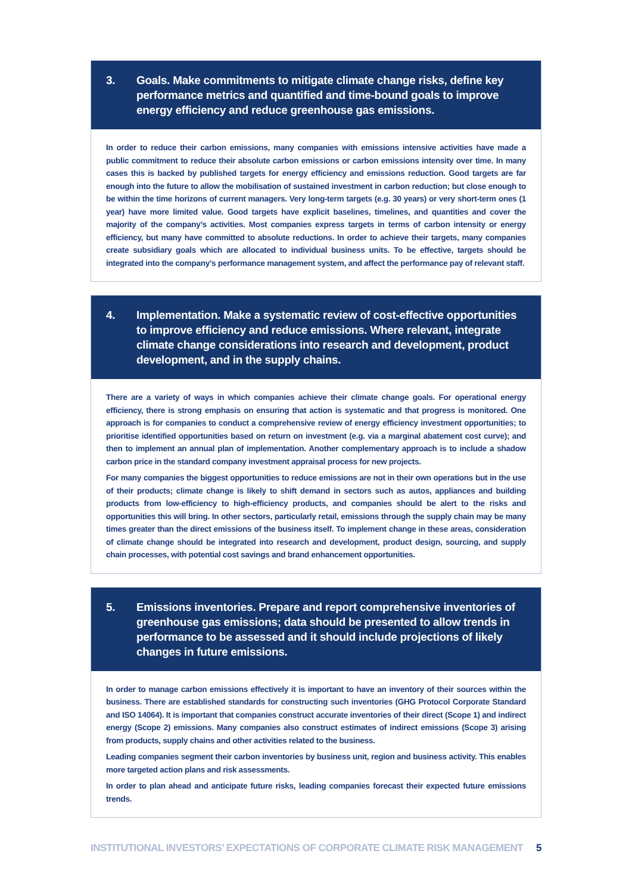3. Goals. Make commitments to mitigate climate change risks, define key performance metrics and quantified and time-bound goals to improve energy efficiency and reduce greenhouse gas emissions.
In order to reduce their carbon emissions, many companies with emissions intensive activities have made a public commitment to reduce their absolute carbon emissions or carbon emissions intensity over time. In many cases this is backed by published targets for energy efficiency and emissions reduction. Good targets are far enough into the future to allow the mobilisation of sustained investment in carbon reduction; but close enough to be within the time horizons of current managers. Very long-term targets (e.g. 30 years) or very short-term ones (1 year) have more limited value. Good targets have explicit baselines, timelines, and quantities and cover the majority of the company’s activities. Most companies express targets in terms of carbon intensity or energy efficiency, but many have committed to absolute reductions. In order to achieve their targets, many companies create subsidiary goals which are allocated to individual business units. To be effective, targets should be integrated into the company’s performance management system, and affect the performance pay of relevant staff.
4. Implementation. Make a systematic review of cost-effective opportunities to improve efficiency and reduce emissions. Where relevant, integrate climate change considerations into research and development, product development, and in the supply chains.
There are a variety of ways in which companies achieve their climate change goals. For operational energy efficiency, there is strong emphasis on ensuring that action is systematic and that progress is monitored. One approach is for companies to conduct a comprehensive review of energy efficiency investment opportunities; to prioritise identified opportunities based on return on investment (e.g. via a marginal abatement cost curve); and then to implement an annual plan of implementation. Another complementary approach is to include a shadow carbon price in the standard company investment appraisal process for new projects.
For many companies the biggest opportunities to reduce emissions are not in their own operations but in the use of their products; climate change is likely to shift demand in sectors such as autos, appliances and building products from low-efficiency to high-efficiency products, and companies should be alert to the risks and opportunities this will bring. In other sectors, particularly retail, emissions through the supply chain may be many times greater than the direct emissions of the business itself. To implement change in these areas, consideration of climate change should be integrated into research and development, product design, sourcing, and supply chain processes, with potential cost savings and brand enhancement opportunities.
5. Emissions inventories. Prepare and report comprehensive inventories of greenhouse gas emissions; data should be presented to allow trends in performance to be assessed and it should include projections of likely changes in future emissions.
In order to manage carbon emissions effectively it is important to have an inventory of their sources within the business. There are established standards for constructing such inventories (GHG Protocol Corporate Standard and ISO 14064). It is important that companies construct accurate inventories of their direct (Scope 1) and indirect energy (Scope 2) emissions. Many companies also construct estimates of indirect emissions (Scope 3) arising from products, supply chains and other activities related to the business.
Leading companies segment their carbon inventories by business unit, region and business activity. This enables more targeted action plans and risk assessments.
In order to plan ahead and anticipate future risks, leading companies forecast their expected future emissions trends.
INSTITUTIONAL INVESTORS’ EXPECTATIONS OF CORPORATE CLIMATE RISK MANAGEMENT 5